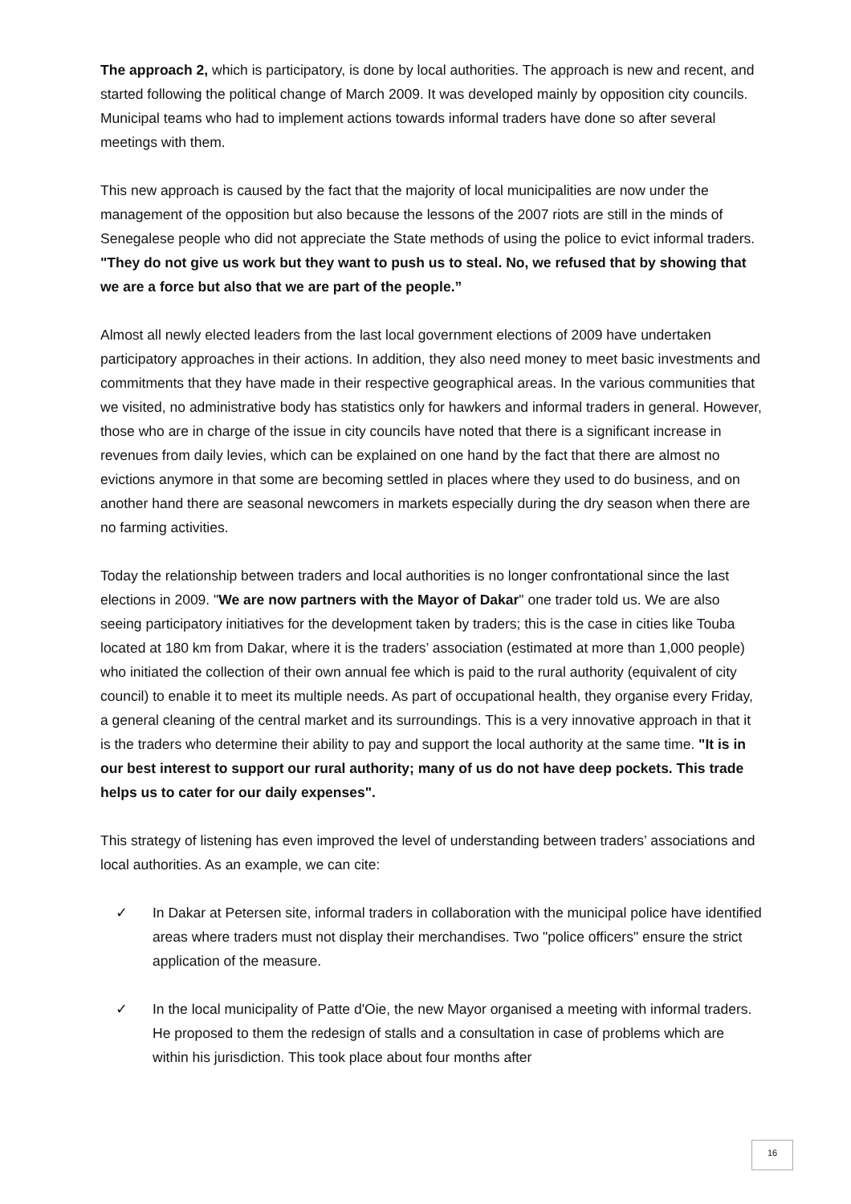The approach 2, which is participatory, is done by local authorities. The approach is new and recent, and started following the political change of March 2009. It was developed mainly by opposition city councils. Municipal teams who had to implement actions towards informal traders have done so after several meetings with them.
This new approach is caused by the fact that the majority of local municipalities are now under the management of the opposition but also because the lessons of the 2007 riots are still in the minds of Senegalese people who did not appreciate the State methods of using the police to evict informal traders. "They do not give us work but they want to push us to steal. No, we refused that by showing that we are a force but also that we are part of the people.”
Almost all newly elected leaders from the last local government elections of 2009 have undertaken participatory approaches in their actions. In addition, they also need money to meet basic investments and commitments that they have made in their respective geographical areas. In the various communities that we visited, no administrative body has statistics only for hawkers and informal traders in general. However, those who are in charge of the issue in city councils have noted that there is a significant increase in revenues from daily levies, which can be explained on one hand by the fact that there are almost no evictions anymore in that some are becoming settled in places where they used to do business, and on another hand there are seasonal newcomers in markets especially during the dry season when there are no farming activities.
Today the relationship between traders and local authorities is no longer confrontational since the last elections in 2009. "We are now partners with the Mayor of Dakar" one trader told us. We are also seeing participatory initiatives for the development taken by traders; this is the case in cities like Touba located at 180 km from Dakar, where it is the traders’ association (estimated at more than 1,000 people) who initiated the collection of their own annual fee which is paid to the rural authority (equivalent of city council) to enable it to meet its multiple needs. As part of occupational health, they organise every Friday, a general cleaning of the central market and its surroundings. This is a very innovative approach in that it is the traders who determine their ability to pay and support the local authority at the same time. "It is in our best interest to support our rural authority; many of us do not have deep pockets. This trade helps us to cater for our daily expenses".
This strategy of listening has even improved the level of understanding between traders’ associations and local authorities. As an example, we can cite:
✓ In Dakar at Petersen site, informal traders in collaboration with the municipal police have identified areas where traders must not display their merchandises. Two "police officers" ensure the strict application of the measure.
✓ In the local municipality of Patte d'Oie, the new Mayor organised a meeting with informal traders. He proposed to them the redesign of stalls and a consultation in case of problems which are within his jurisdiction. This took place about four months after
16